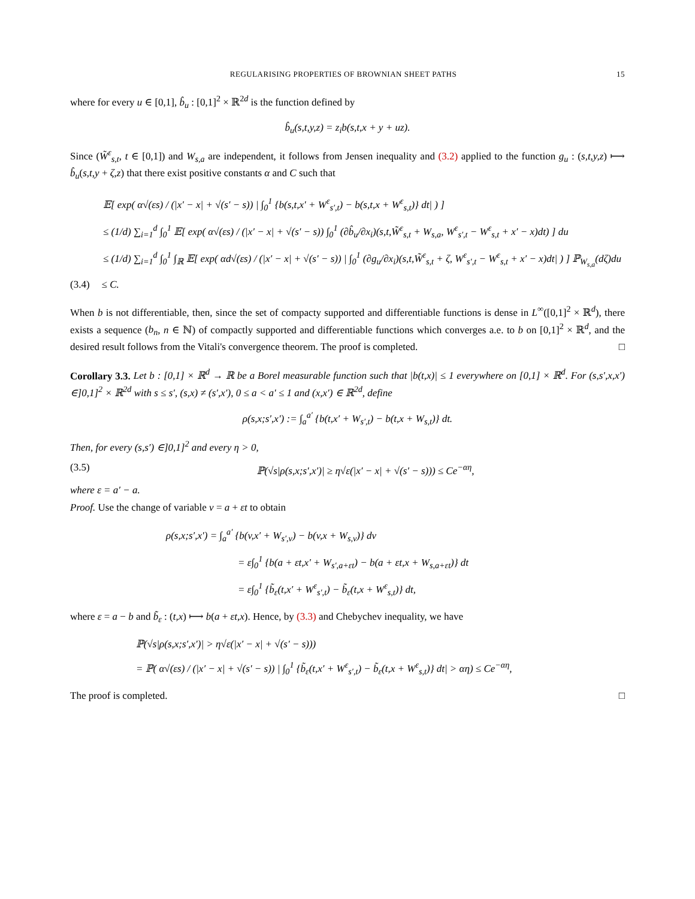REGULARISING PROPERTIES OF BROWNIAN SHEET PATHS 15
where for every u ∈ [0,1], b̂<sub>u</sub> : [0,1]<sup>2</sup> × ℝ<sup>2d</sup> is the function defined by
b̂<sub>u</sub>(s,t,y,z) = z<sub>i</sub>b(s,t,x + y + uz).
Since (W̃<sup>ε</sup><sub>s,t</sub>, t ∈ [0,1]) and W<sub>s,a</sub> are independent, it follows from Jensen inequality and (3.2) applied to the function g<sub>u</sub> : (s,t,y,z) ⟼ b̂<sub>u</sub>(s,t,y + ζ,z) that there exist positive constants α and C such that
𝔼[ exp( α√(εs) / (|x′ − x| + √(s′ − s)) | ∫<sub>0</sub><sup>1</sup> {b(s,t,x′ + W<sup>ε</sup><sub>s′,t</sub>) − b(s,t,x + W<sup>ε</sup><sub>s,t</sub>)} dt| ) ]
≤ (1/d) ∑<sub>i=1</sub><sup>d</sup> ∫<sub>0</sub><sup>1</sup> 𝔼[ exp( α√(εs) / (|x′ − x| + √(s′ − s)) ∫<sub>0</sub><sup>1</sup> (∂b̂<sub>u</sub>/∂x<sub>i</sub>)(s,t,W̃<sup>ε</sup><sub>s,t</sub> + W<sub>s,a</sub>, W<sup>ε</sup><sub>s′,t</sub> − W<sup>ε</sup><sub>s,t</sub> + x′ − x)dt) ] du
≤ (1/d) ∑<sub>i=1</sub><sup>d</sup> ∫<sub>0</sub><sup>1</sup> ∫<sub>ℝ</sub> 𝔼[ exp( αd√(εs) / (|x′ − x| + √(s′ − s)) | ∫<sub>0</sub><sup>1</sup> (∂g<sub>u</sub>/∂x<sub>i</sub>)(s,t,W̃<sup>ε</sup><sub>s,t</sub> + ζ, W<sup>ε</sup><sub>s′,t</sub> − W<sup>ε</sup><sub>s,t</sub> + x′ − x)dt| ) ] ℙ<sub>W<sub>s,a</sub></sub>(dζ)du
(3.4) ≤ C.
When b is not differentiable, then, since the set of compacty supported and differentiable functions is dense in L<sup>∞</sup>([0,1]<sup>2</sup> × ℝ<sup>d</sup>), there exists a sequence (b<sub>n</sub>, n ∈ ℕ) of compactly supported and differentiable functions which converges a.e. to b on [0,1]<sup>2</sup> × ℝ<sup>d</sup>, and the desired result follows from the Vitali's convergence theorem. The proof is completed. □
Corollary 3.3. Let b : [0,1] × ℝ<sup>d</sup> → ℝ be a Borel measurable function such that |b(t,x)| ≤ 1 everywhere on [0,1] × ℝ<sup>d</sup>. For (s,s′,x,x′) ∈]0,1]<sup>2</sup> × ℝ<sup>2d</sup> with s ≤ s′, (s,x) ≠ (s′,x′), 0 ≤ a < a′ ≤ 1 and (x,x′) ∈ ℝ<sup>2d</sup>, define
ρ(s,x;s′,x′) := ∫<sub>a</sub><sup>a′</sup> {b(t,x′ + W<sub>s′,t</sub>) − b(t,x + W<sub>s,t</sub>)} dt.
Then, for every (s,s′) ∈]0,1]<sup>2</sup> and every η > 0,
(3.5) ℙ(√s|ρ(s,x;s′,x′)| ≥ η√ε(|x′ − x| + √(s′ − s))) ≤ Ce<sup>−αη</sup>,
where ε = a′ − a.
Proof. Use the change of variable v = a + εt to obtain
ρ(s,x;s′,x′) = ∫<sub>a</sub><sup>a′</sup> {b(v,x′ + W<sub>s′,v</sub>) − b(v,x + W<sub>s,v</sub>)} dv
= ε∫<sub>0</sub><sup>1</sup> {b(a + εt,x′ + W<sub>s′,a+εt</sub>) − b(a + εt,x + W<sub>s,a+εt</sub>)} dt
= ε∫<sub>0</sub><sup>1</sup> {b̃<sub>ε</sub>(t,x′ + W<sup>ε</sup><sub>s′,t</sub>) − b̃<sub>ε</sub>(t,x + W<sup>ε</sup><sub>s,t</sub>)} dt,
where ε = a − b and b̃<sub>ε</sub> : (t,x) ⟼ b(a + εt,x). Hence, by (3.3) and Chebychev inequality, we have
ℙ(√s|ρ(s,x;s′,x′)| > η√ε(|x′ − x| + √(s′ − s)))
= ℙ( α√(εs) / (|x′ − x| + √(s′ − s)) | ∫<sub>0</sub><sup>1</sup> {b̃<sub>ε</sub>(t,x′ + W<sup>ε</sup><sub>s′,t</sub>) − b̃<sub>ε</sub>(t,x + W<sup>ε</sup><sub>s,t</sub>)} dt| > αη) ≤ Ce<sup>−αη</sup>,
The proof is completed. □